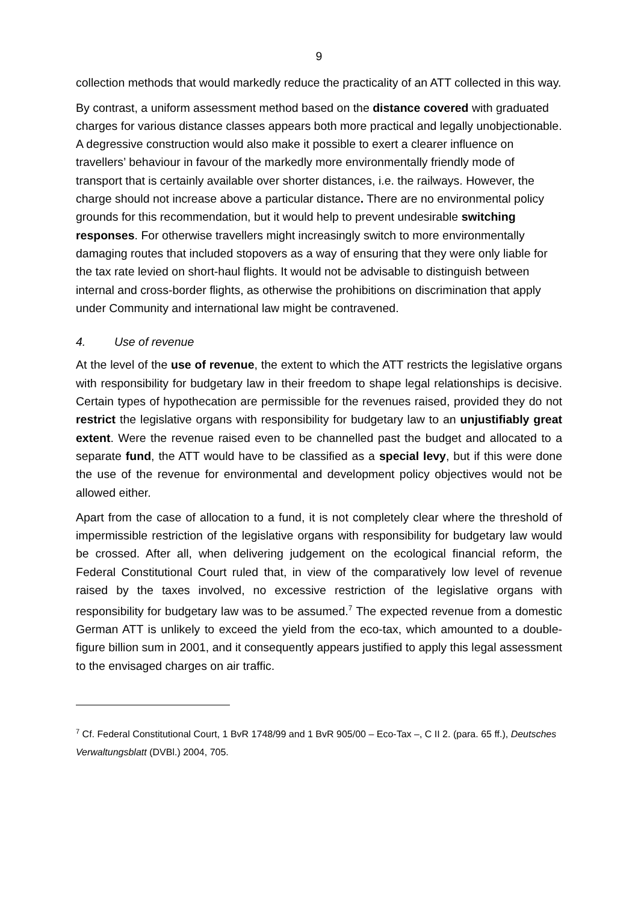9
collection methods that would markedly reduce the practicality of an ATT collected in this way.
By contrast, a uniform assessment method based on the distance covered with graduated charges for various distance classes appears both more practical and legally unobjectionable. A degressive construction would also make it possible to exert a clearer influence on travellers’ behaviour in favour of the markedly more environmentally friendly mode of transport that is certainly available over shorter distances, i.e. the railways. However, the charge should not increase above a particular distance. There are no environmental policy grounds for this recommendation, but it would help to prevent undesirable switching responses. For otherwise travellers might increasingly switch to more environmentally damaging routes that included stopovers as a way of ensuring that they were only liable for the tax rate levied on short-haul flights. It would not be advisable to distinguish between internal and cross-border flights, as otherwise the prohibitions on discrimination that apply under Community and international law might be contravened.
4. Use of revenue
At the level of the use of revenue, the extent to which the ATT restricts the legislative organs with responsibility for budgetary law in their freedom to shape legal relationships is decisive. Certain types of hypothecation are permissible for the revenues raised, provided they do not restrict the legislative organs with responsibility for budgetary law to an unjustifiably great extent. Were the revenue raised even to be channelled past the budget and allocated to a separate fund, the ATT would have to be classified as a special levy, but if this were done the use of the revenue for environmental and development policy objectives would not be allowed either.
Apart from the case of allocation to a fund, it is not completely clear where the threshold of impermissible restriction of the legislative organs with responsibility for budgetary law would be crossed. After all, when delivering judgement on the ecological financial reform, the Federal Constitutional Court ruled that, in view of the comparatively low level of revenue raised by the taxes involved, no excessive restriction of the legislative organs with responsibility for budgetary law was to be assumed.<sup>7</sup> The expected revenue from a domestic German ATT is unlikely to exceed the yield from the eco-tax, which amounted to a double-figure billion sum in 2001, and it consequently appears justified to apply this legal assessment to the envisaged charges on air traffic.
<sup>7</sup> Cf. Federal Constitutional Court, 1 BvR 1748/99 and 1 BvR 905/00 – Eco-Tax –, C II 2. (para. 65 ff.), Deutsches Verwaltungsblatt (DVBl.) 2004, 705.